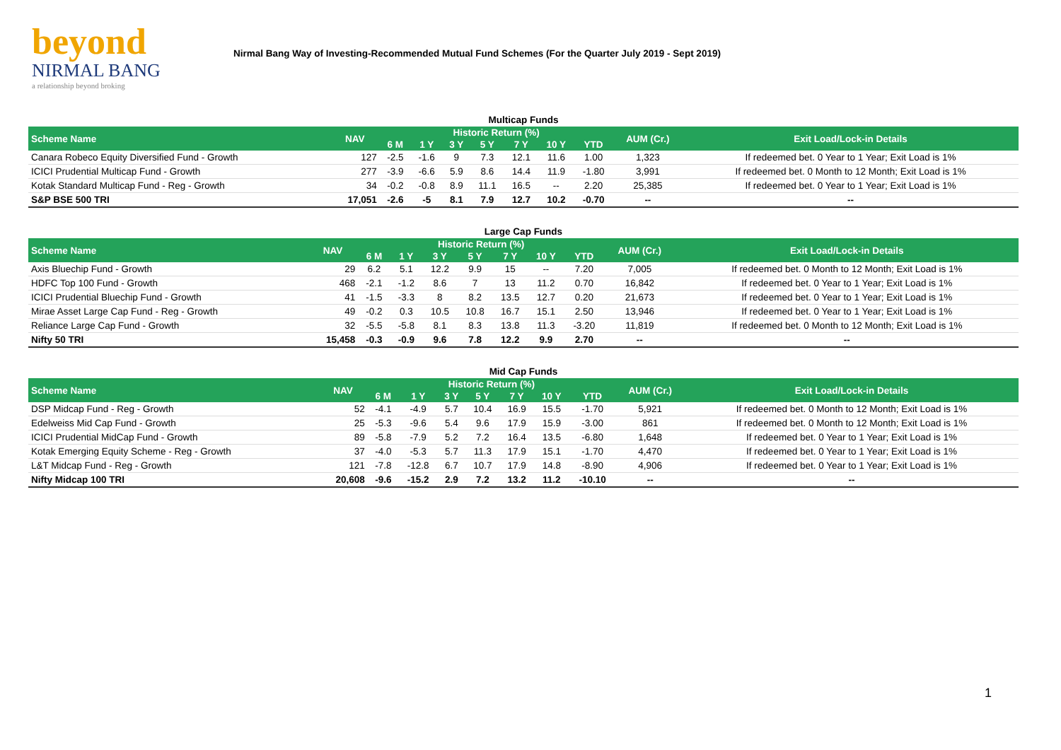beyond
NIRMAL BANG
a relationship beyond broking
Nirmal Bang Way of Investing-Recommended Mutual Fund Schemes (For the Quarter July 2019 - Sept 2019)
| Multicap Funds | | | | | | | | | | |
| Scheme Name | NAV | Historic Return (%) | | | | | | | AUM (Cr.) | Exit Load/Lock-in Details |
| | | 6 M | 1 Y | 3 Y | 5 Y | 7 Y | 10 Y | YTD | | |
| Canara Robeco Equity Diversified Fund - Growth | 127 | -2.5 | -1.6 | 9 | 7.3 | 12.1 | 11.6 | 1.00 | 1,323 | If redeemed bet. 0 Year to 1 Year; Exit Load is 1% |
| ICICI Prudential Multicap Fund - Growth | 277 | -3.9 | -6.6 | 5.9 | 8.6 | 14.4 | 11.9 | -1.80 | 3,991 | If redeemed bet. 0 Month to 12 Month; Exit Load is 1% |
| Kotak Standard Multicap Fund - Reg - Growth | 34 | -0.2 | -0.8 | 8.9 | 11.1 | 16.5 | -- | 2.20 | 25,385 | If redeemed bet. 0 Year to 1 Year; Exit Load is 1% |
| S&P BSE 500 TRI | 17,051 | -2.6 | -5 | 8.1 | 7.9 | 12.7 | 10.2 | -0.70 | -- | -- |
| Large Cap Funds | | | | | | | | | | |
| Scheme Name | NAV | Historic Return (%) | | | | | | | AUM (Cr.) | Exit Load/Lock-in Details |
| | | 6 M | 1 Y | 3 Y | 5 Y | 7 Y | 10 Y | YTD | | |
| Axis Bluechip Fund - Growth | 29 | 6.2 | 5.1 | 12.2 | 9.9 | 15 | -- | 7.20 | 7,005 | If redeemed bet. 0 Month to 12 Month; Exit Load is 1% |
| HDFC Top 100 Fund - Growth | 468 | -2.1 | -1.2 | 8.6 | 7 | 13 | 11.2 | 0.70 | 16,842 | If redeemed bet. 0 Year to 1 Year; Exit Load is 1% |
| ICICI Prudential Bluechip Fund - Growth | 41 | -1.5 | -3.3 | 8 | 8.2 | 13.5 | 12.7 | 0.20 | 21,673 | If redeemed bet. 0 Year to 1 Year; Exit Load is 1% |
| Mirae Asset Large Cap Fund - Reg - Growth | 49 | -0.2 | 0.3 | 10.5 | 10.8 | 16.7 | 15.1 | 2.50 | 13,946 | If redeemed bet. 0 Year to 1 Year; Exit Load is 1% |
| Reliance Large Cap Fund - Growth | 32 | -5.5 | -5.8 | 8.1 | 8.3 | 13.8 | 11.3 | -3.20 | 11,819 | If redeemed bet. 0 Month to 12 Month; Exit Load is 1% |
| Nifty 50 TRI | 15,458 | -0.3 | -0.9 | 9.6 | 7.8 | 12.2 | 9.9 | 2.70 | -- | -- |
| Mid Cap Funds | | | | | | | | | | |
| Scheme Name | NAV | Historic Return (%) | | | | | | | AUM (Cr.) | Exit Load/Lock-in Details |
| | | 6 M | 1 Y | 3 Y | 5 Y | 7 Y | 10 Y | YTD | | |
| DSP Midcap Fund - Reg - Growth | 52 | -4.1 | -4.9 | 5.7 | 10.4 | 16.9 | 15.5 | -1.70 | 5,921 | If redeemed bet. 0 Month to 12 Month; Exit Load is 1% |
| Edelweiss Mid Cap Fund - Growth | 25 | -5.3 | -9.6 | 5.4 | 9.6 | 17.9 | 15.9 | -3.00 | 861 | If redeemed bet. 0 Month to 12 Month; Exit Load is 1% |
| ICICI Prudential MidCap Fund - Growth | 89 | -5.8 | -7.9 | 5.2 | 7.2 | 16.4 | 13.5 | -6.80 | 1,648 | If redeemed bet. 0 Year to 1 Year; Exit Load is 1% |
| Kotak Emerging Equity Scheme - Reg - Growth | 37 | -4.0 | -5.3 | 5.7 | 11.3 | 17.9 | 15.1 | -1.70 | 4,470 | If redeemed bet. 0 Year to 1 Year; Exit Load is 1% |
| L&T Midcap Fund - Reg - Growth | 121 | -7.8 | -12.8 | 6.7 | 10.7 | 17.9 | 14.8 | -8.90 | 4,906 | If redeemed bet. 0 Year to 1 Year; Exit Load is 1% |
| Nifty Midcap 100 TRI | 20,608 | -9.6 | -15.2 | 2.9 | 7.2 | 13.2 | 11.2 | -10.10 | -- | -- |
1